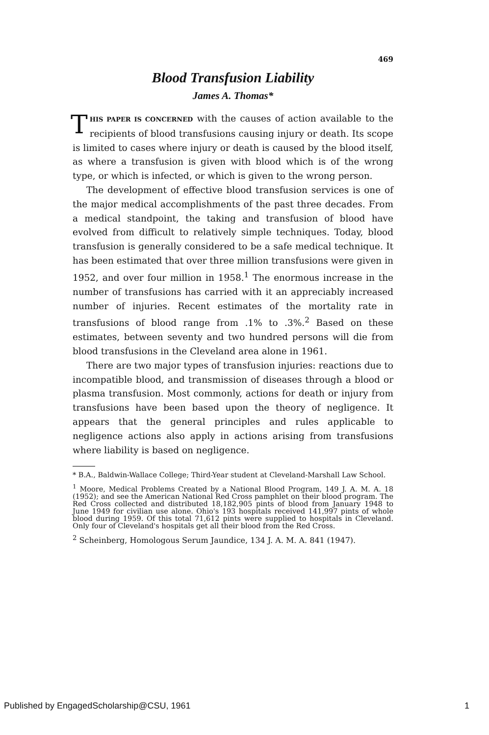469
Blood Transfusion Liability
James A. Thomas*
THIS PAPER IS CONCERNED with the causes of action available to the recipients of blood transfusions causing injury or death. Its scope is limited to cases where injury or death is caused by the blood itself, as where a transfusion is given with blood which is of the wrong type, or which is infected, or which is given to the wrong person.
The development of effective blood transfusion services is one of the major medical accomplishments of the past three decades. From a medical standpoint, the taking and transfusion of blood have evolved from difficult to relatively simple techniques. Today, blood transfusion is generally considered to be a safe medical technique. It has been estimated that over three million transfusions were given in 1952, and over four million in 1958.<sup>1</sup> The enormous increase in the number of transfusions has carried with it an appreciably increased number of injuries. Recent estimates of the mortality rate in transfusions of blood range from .1% to .3%.<sup>2</sup> Based on these estimates, between seventy and two hundred persons will die from blood transfusions in the Cleveland area alone in 1961.
There are two major types of transfusion injuries: reactions due to incompatible blood, and transmission of diseases through a blood or plasma transfusion. Most commonly, actions for death or injury from transfusions have been based upon the theory of negligence. It appears that the general principles and rules applicable to negligence actions also apply in actions arising from transfusions where liability is based on negligence.
* B.A., Baldwin-Wallace College; Third-Year student at Cleveland-Marshall Law School.
<sup>1</sup> Moore, Medical Problems Created by a National Blood Program, 149 J. A. M. A. 18 (1952); and see the American National Red Cross pamphlet on their blood program. The Red Cross collected and distributed 18,182,905 pints of blood from January 1948 to June 1949 for civilian use alone. Ohio's 193 hospitals received 141,997 pints of whole blood during 1959. Of this total 71,612 pints were supplied to hospitals in Cleveland. Only four of Cleveland's hospitals get all their blood from the Red Cross.
<sup>2</sup> Scheinberg, Homologous Serum Jaundice, 134 J. A. M. A. 841 (1947).
Published by EngagedScholarship@CSU, 1961 1